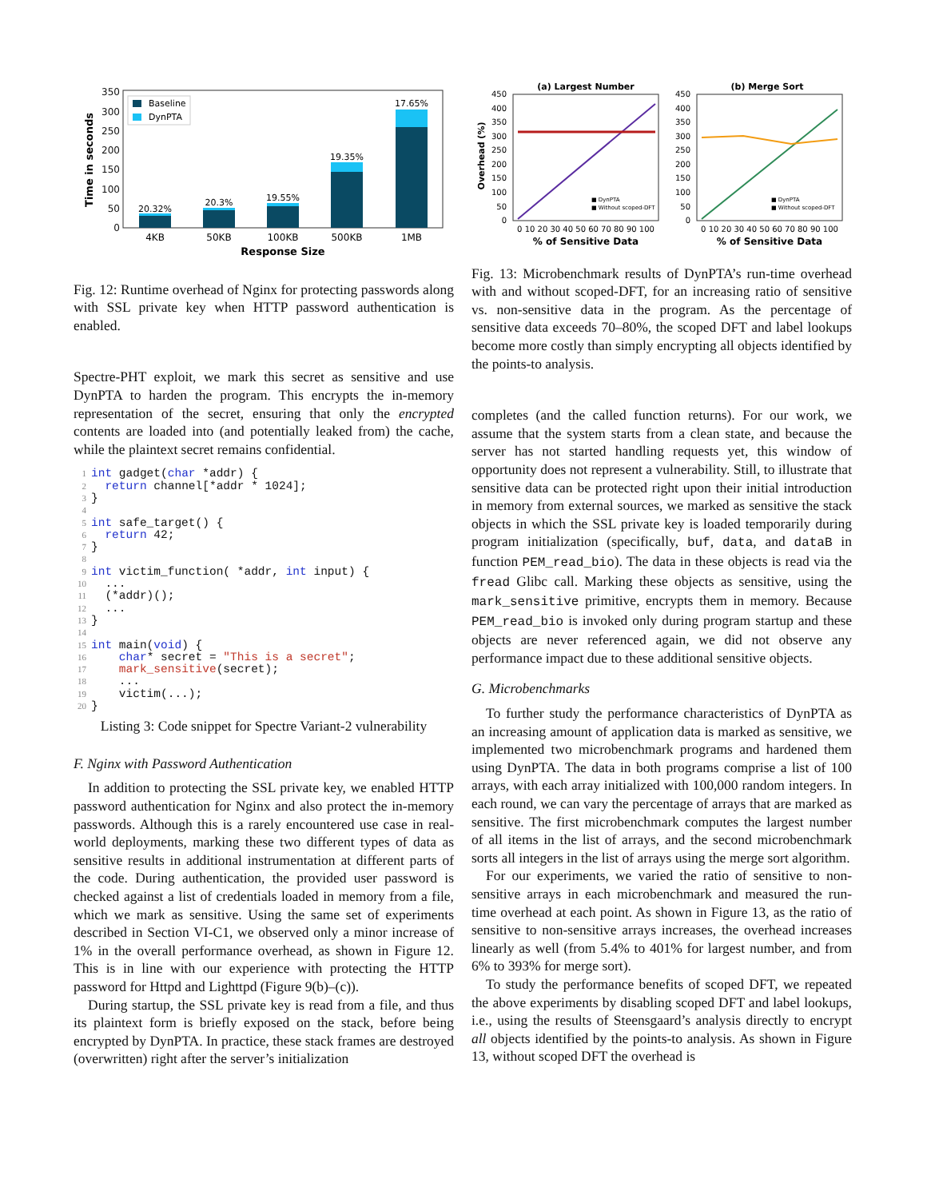350
300
250
200
150
100
50
0
Time in seconds
20.32%
20.3%
19.55%
19.35%
17.65%
Baseline
DynPTA
4KB
50KB
100KB
500KB
1MB
Response Size
Fig. 12: Runtime overhead of Nginx for protecting passwords along with SSL private key when HTTP password authentication is enabled.
Spectre-PHT exploit, we mark this secret as sensitive and use DynPTA to harden the program. This encrypts the in-memory representation of the secret, ensuring that only the encrypted contents are loaded into (and potentially leaked from) the cache, while the plaintext secret remains confidential.
1 int gadget(char *addr) { 2 return channel[*addr * 1024]; 3 } 4 5 int safe_target() { 6 return 42; 7 } 8 9 int victim_function( *addr, int input) { 10 ... 11 (*addr)(); 12 ... 13 } 14 15 int main(void) { 16 char* secret = "This is a secret"; 17 mark_sensitive(secret); 18 ... 19 victim(...); 20 }
Listing 3: Code snippet for Spectre Variant-2 vulnerability
F. Nginx with Password Authentication
In addition to protecting the SSL private key, we enabled HTTP password authentication for Nginx and also protect the in-memory passwords. Although this is a rarely encountered use case in real-world deployments, marking these two different types of data as sensitive results in additional instrumentation at different parts of the code. During authentication, the provided user password is checked against a list of credentials loaded in memory from a file, which we mark as sensitive. Using the same set of experiments described in Section VI-C1, we observed only a minor increase of 1% in the overall performance overhead, as shown in Figure 12. This is in line with our experience with protecting the HTTP password for Httpd and Lighttpd (Figure 9(b)–(c)).
During startup, the SSL private key is read from a file, and thus its plaintext form is briefly exposed on the stack, before being encrypted by DynPTA. In practice, these stack frames are destroyed (overwritten) right after the server’s initialization
(a) Largest Number
(b) Merge Sort
450
400
350
300
250
200
150
100
50
0
450
400
350
300
250
200
150
100
50
0
Overhead (%)
■ DynPTA
■ Without scoped-DFT
■ DynPTA
■ Without scoped-DFT
0 10 20 30 40 50 60 70 80 90 100
0 10 20 30 40 50 60 70 80 90 100
% of Sensitive Data
% of Sensitive Data
Fig. 13: Microbenchmark results of DynPTA’s run-time overhead with and without scoped-DFT, for an increasing ratio of sensitive vs. non-sensitive data in the program. As the percentage of sensitive data exceeds 70–80%, the scoped DFT and label lookups become more costly than simply encrypting all objects identified by the points-to analysis.
completes (and the called function returns). For our work, we assume that the system starts from a clean state, and because the server has not started handling requests yet, this window of opportunity does not represent a vulnerability. Still, to illustrate that sensitive data can be protected right upon their initial introduction in memory from external sources, we marked as sensitive the stack objects in which the SSL private key is loaded temporarily during program initialization (specifically, buf, data, and dataB in function PEM_read_bio). The data in these objects is read via the fread Glibc call. Marking these objects as sensitive, using the mark_sensitive primitive, encrypts them in memory. Because PEM_read_bio is invoked only during program startup and these objects are never referenced again, we did not observe any performance impact due to these additional sensitive objects.
G. Microbenchmarks
To further study the performance characteristics of DynPTA as an increasing amount of application data is marked as sensitive, we implemented two microbenchmark programs and hardened them using DynPTA. The data in both programs comprise a list of 100 arrays, with each array initialized with 100,000 random integers. In each round, we can vary the percentage of arrays that are marked as sensitive. The first microbenchmark computes the largest number of all items in the list of arrays, and the second microbenchmark sorts all integers in the list of arrays using the merge sort algorithm.
For our experiments, we varied the ratio of sensitive to non-sensitive arrays in each microbenchmark and measured the run-time overhead at each point. As shown in Figure 13, as the ratio of sensitive to non-sensitive arrays increases, the overhead increases linearly as well (from 5.4% to 401% for largest number, and from 6% to 393% for merge sort).
To study the performance benefits of scoped DFT, we repeated the above experiments by disabling scoped DFT and label lookups, i.e., using the results of Steensgaard’s analysis directly to encrypt all objects identified by the points-to analysis. As shown in Figure 13, without scoped DFT the overhead is